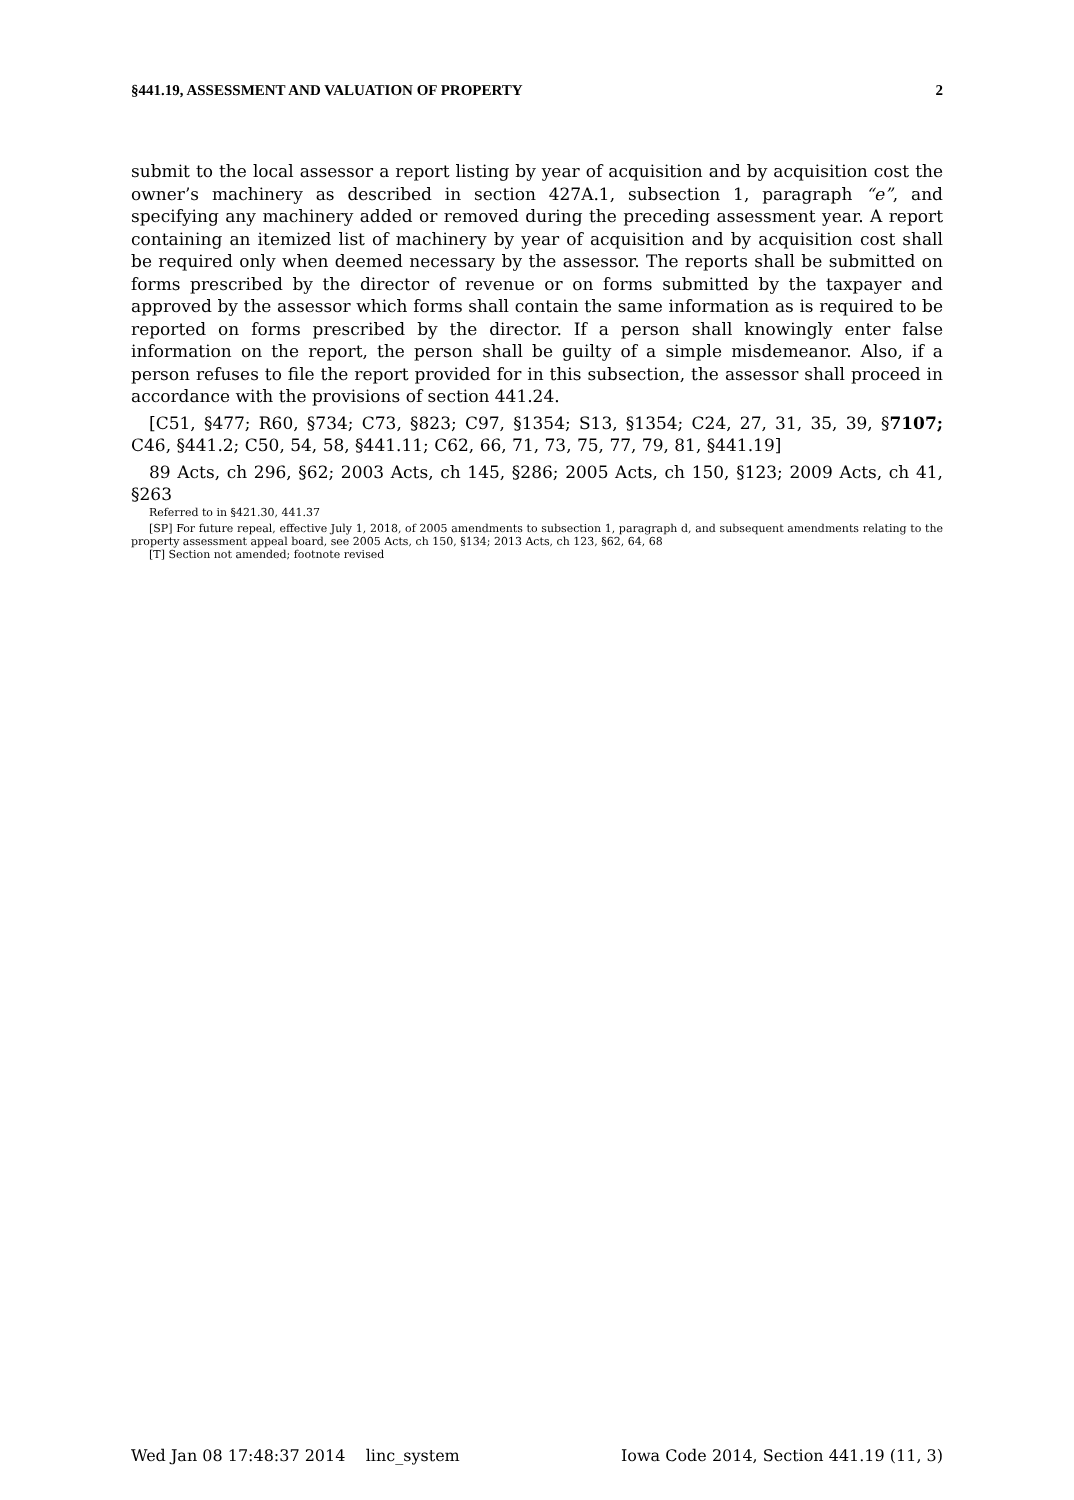§441.19, ASSESSMENT AND VALUATION OF PROPERTY 2
submit to the local assessor a report listing by year of acquisition and by acquisition cost the owner’s machinery as described in section 427A.1, subsection 1, paragraph “e”, and specifying any machinery added or removed during the preceding assessment year. A report containing an itemized list of machinery by year of acquisition and by acquisition cost shall be required only when deemed necessary by the assessor. The reports shall be submitted on forms prescribed by the director of revenue or on forms submitted by the taxpayer and approved by the assessor which forms shall contain the same information as is required to be reported on forms prescribed by the director. If a person shall knowingly enter false information on the report, the person shall be guilty of a simple misdemeanor. Also, if a person refuses to file the report provided for in this subsection, the assessor shall proceed in accordance with the provisions of section 441.24.
[C51, §477; R60, §734; C73, §823; C97, §1354; S13, §1354; C24, 27, 31, 35, 39, §7107; C46, §441.2; C50, 54, 58, §441.11; C62, 66, 71, 73, 75, 77, 79, 81, §441.19]
89 Acts, ch 296, §62; 2003 Acts, ch 145, §286; 2005 Acts, ch 150, §123; 2009 Acts, ch 41, §263
Referred to in §421.30, 441.37
[SP] For future repeal, effective July 1, 2018, of 2005 amendments to subsection 1, paragraph d, and subsequent amendments relating to the property assessment appeal board, see 2005 Acts, ch 150, §134; 2013 Acts, ch 123, §62, 64, 68
[T] Section not amended; footnote revised
Wed Jan 08 17:48:37 2014 linc_system Iowa Code 2014, Section 441.19 (11, 3)